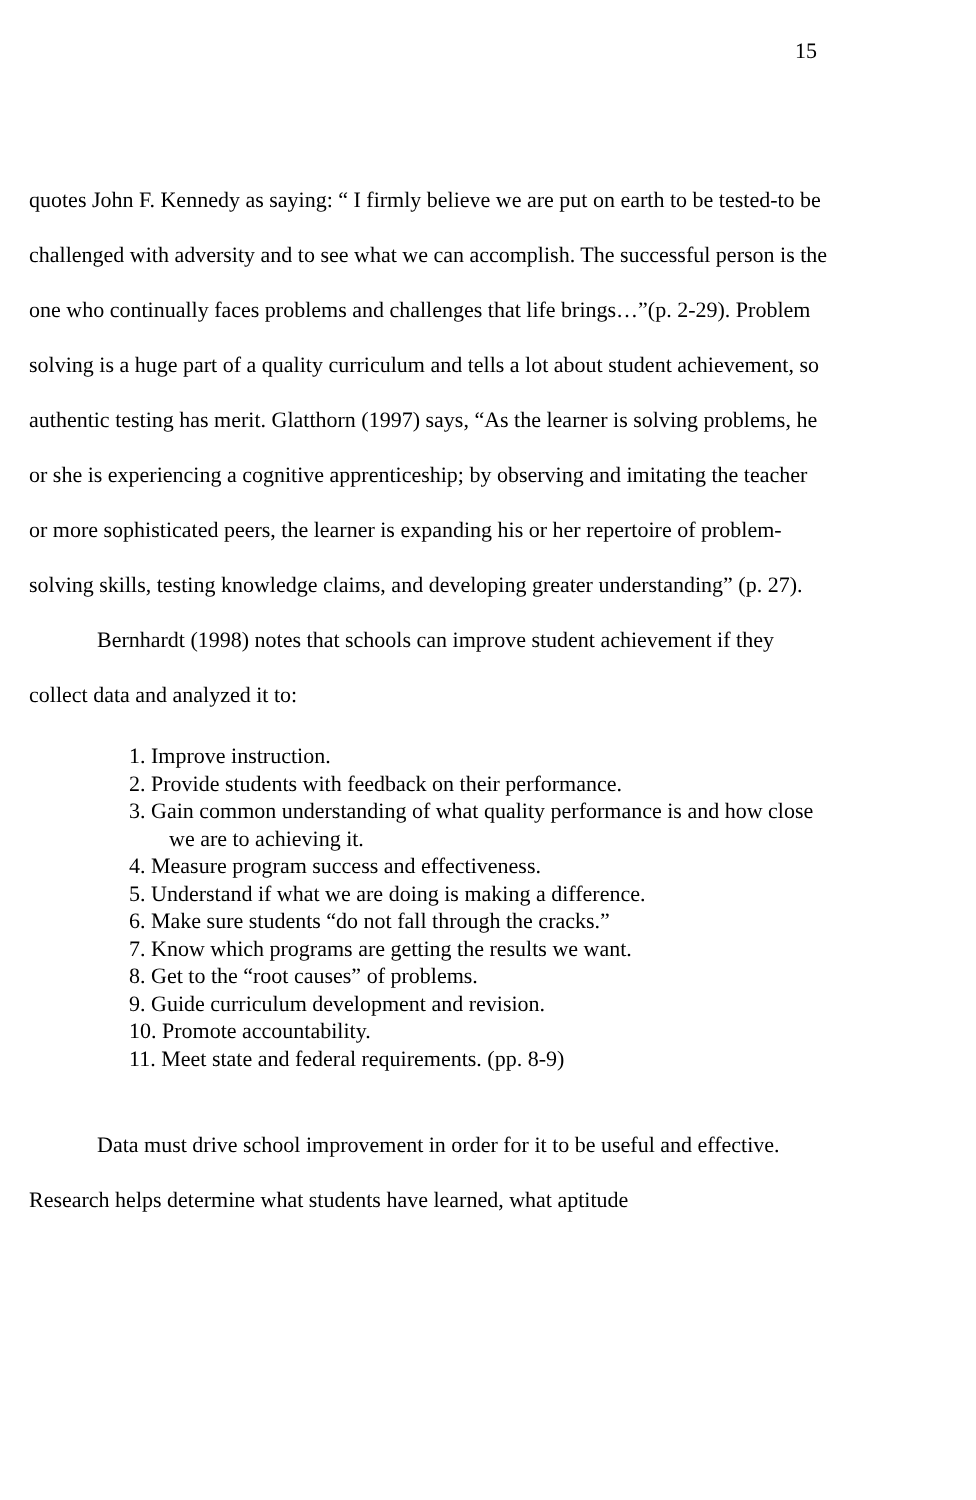15
quotes John F. Kennedy as saying: “ I firmly believe we are put on earth to be tested-to be challenged with adversity and to see what we can accomplish. The successful person is the one who continually faces problems and challenges that life brings…”(p. 2-29). Problem solving is a huge part of a quality curriculum and tells a lot about student achievement, so authentic testing has merit. Glatthorn (1997) says, “As the learner is solving problems, he or she is experiencing a cognitive apprenticeship; by observing and imitating the teacher or more sophisticated peers, the learner is expanding his or her repertoire of problem-solving skills, testing knowledge claims, and developing greater understanding” (p. 27).
Bernhardt (1998) notes that schools can improve student achievement if they collect data and analyzed it to:
1. Improve instruction.
2. Provide students with feedback on their performance.
3. Gain common understanding of what quality performance is and how close we are to achieving it.
4. Measure program success and effectiveness.
5. Understand if what we are doing is making a difference.
6. Make sure students “do not fall through the cracks.”
7. Know which programs are getting the results we want.
8. Get to the “root causes” of problems.
9. Guide curriculum development and revision.
10. Promote accountability.
11. Meet state and federal requirements. (pp. 8-9)
Data must drive school improvement in order for it to be useful and effective. Research helps determine what students have learned, what aptitude